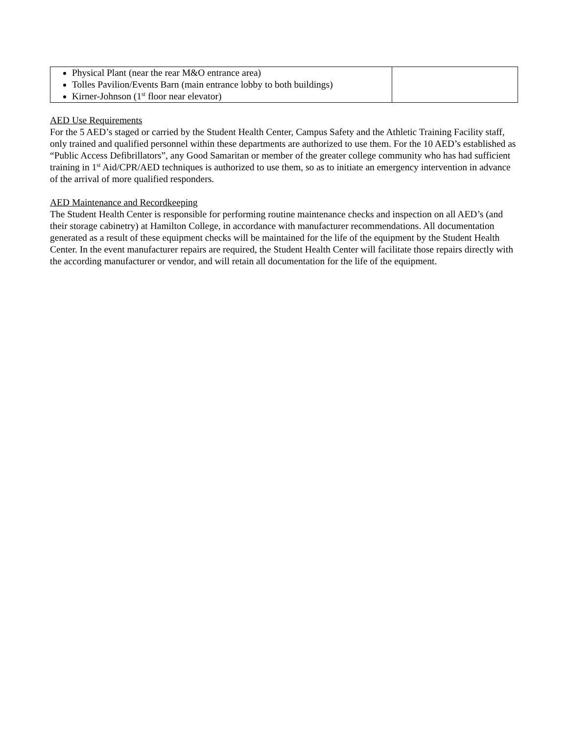| Physical Plant (near the rear M&O entrance area) Tolles Pavilion/Events Barn (main entrance lobby to both buildings) Kirner-Johnson (1<sup>st</sup> floor near elevator) | |
AED Use Requirements
For the 5 AED’s staged or carried by the Student Health Center, Campus Safety and the Athletic Training Facility staff, only trained and qualified personnel within these departments are authorized to use them. For the 10 AED’s established as “Public Access Defibrillators”, any Good Samaritan or member of the greater college community who has had sufficient training in 1<sup>st</sup> Aid/CPR/AED techniques is authorized to use them, so as to initiate an emergency intervention in advance of the arrival of more qualified responders.
AED Maintenance and Recordkeeping
The Student Health Center is responsible for performing routine maintenance checks and inspection on all AED’s (and their storage cabinetry) at Hamilton College, in accordance with manufacturer recommendations. All documentation generated as a result of these equipment checks will be maintained for the life of the equipment by the Student Health Center. In the event manufacturer repairs are required, the Student Health Center will facilitate those repairs directly with the according manufacturer or vendor, and will retain all documentation for the life of the equipment.